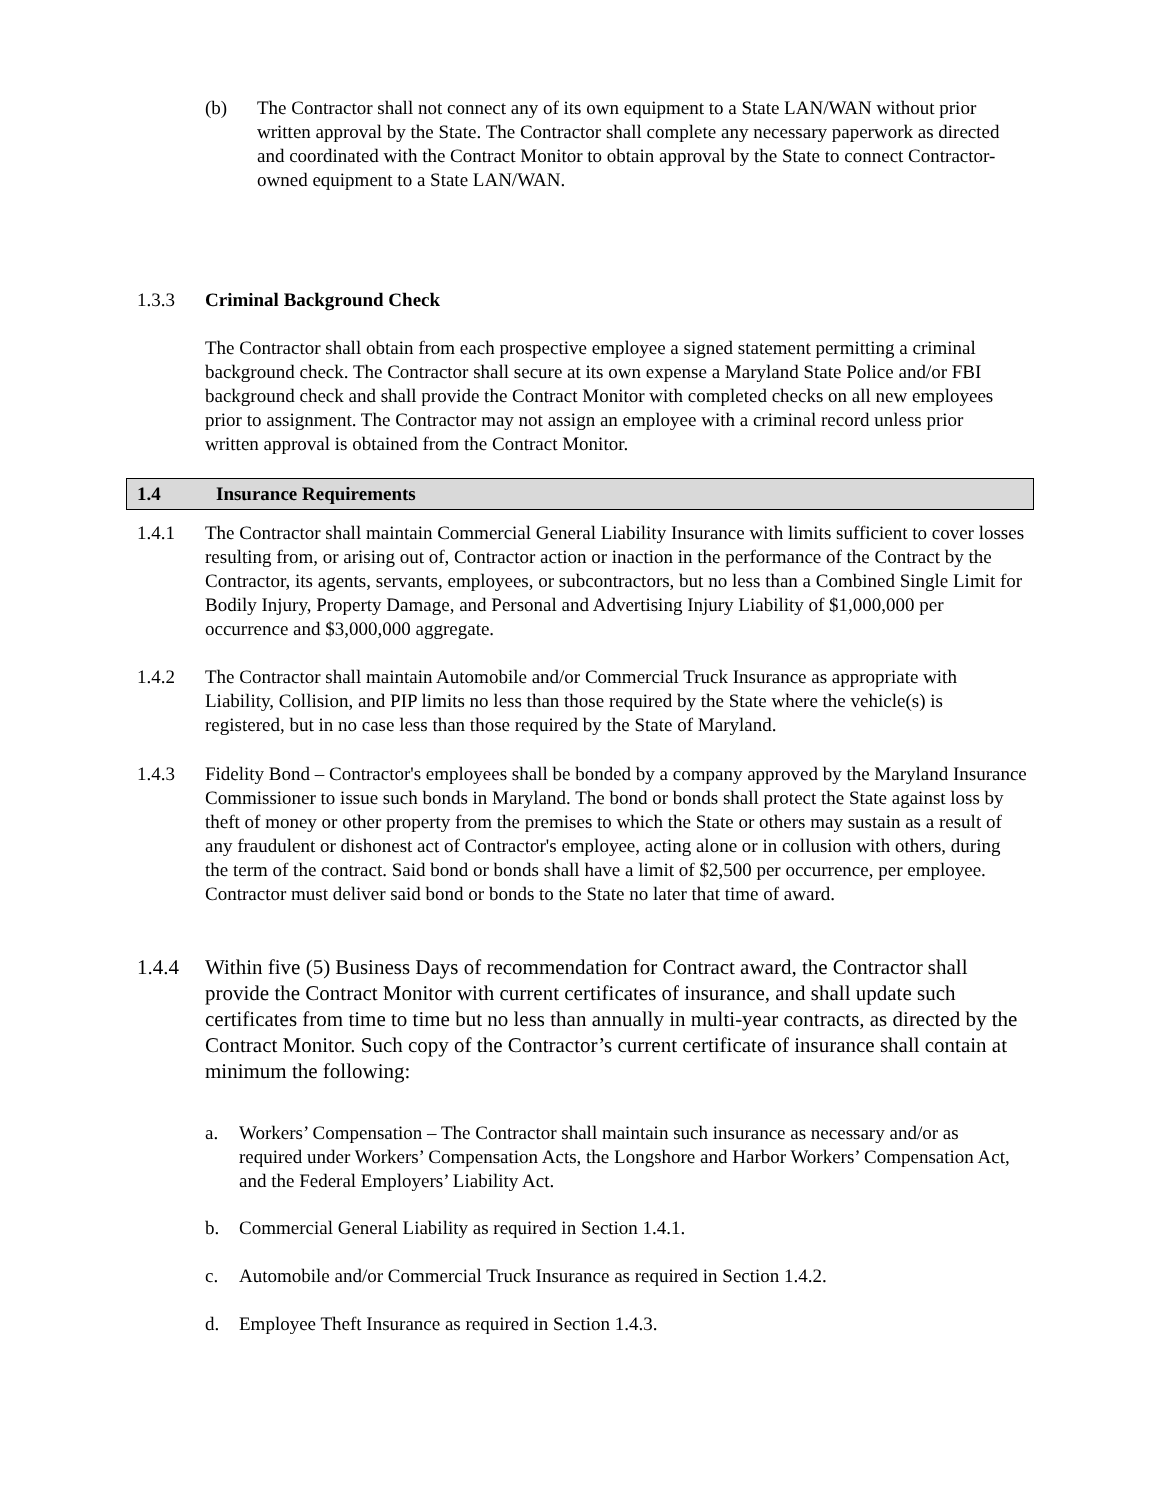(b) The Contractor shall not connect any of its own equipment to a State LAN/WAN without prior written approval by the State. The Contractor shall complete any necessary paperwork as directed and coordinated with the Contract Monitor to obtain approval by the State to connect Contractor-owned equipment to a State LAN/WAN.
1.3.3 Criminal Background Check
The Contractor shall obtain from each prospective employee a signed statement permitting a criminal background check. The Contractor shall secure at its own expense a Maryland State Police and/or FBI background check and shall provide the Contract Monitor with completed checks on all new employees prior to assignment. The Contractor may not assign an employee with a criminal record unless prior written approval is obtained from the Contract Monitor.
1.4 Insurance Requirements
1.4.1 The Contractor shall maintain Commercial General Liability Insurance with limits sufficient to cover losses resulting from, or arising out of, Contractor action or inaction in the performance of the Contract by the Contractor, its agents, servants, employees, or subcontractors, but no less than a Combined Single Limit for Bodily Injury, Property Damage, and Personal and Advertising Injury Liability of $1,000,000 per occurrence and $3,000,000 aggregate.
1.4.2 The Contractor shall maintain Automobile and/or Commercial Truck Insurance as appropriate with Liability, Collision, and PIP limits no less than those required by the State where the vehicle(s) is registered, but in no case less than those required by the State of Maryland.
1.4.3 Fidelity Bond – Contractor's employees shall be bonded by a company approved by the Maryland Insurance Commissioner to issue such bonds in Maryland. The bond or bonds shall protect the State against loss by theft of money or other property from the premises to which the State or others may sustain as a result of any fraudulent or dishonest act of Contractor's employee, acting alone or in collusion with others, during the term of the contract. Said bond or bonds shall have a limit of $2,500 per occurrence, per employee. Contractor must deliver said bond or bonds to the State no later that time of award.
1.4.4 Within five (5) Business Days of recommendation for Contract award, the Contractor shall provide the Contract Monitor with current certificates of insurance, and shall update such certificates from time to time but no less than annually in multi-year contracts, as directed by the Contract Monitor. Such copy of the Contractor’s current certificate of insurance shall contain at minimum the following:
a. Workers’ Compensation – The Contractor shall maintain such insurance as necessary and/or as required under Workers’ Compensation Acts, the Longshore and Harbor Workers’ Compensation Act, and the Federal Employers’ Liability Act.
b. Commercial General Liability as required in Section 1.4.1.
c. Automobile and/or Commercial Truck Insurance as required in Section 1.4.2.
d. Employee Theft Insurance as required in Section 1.4.3.